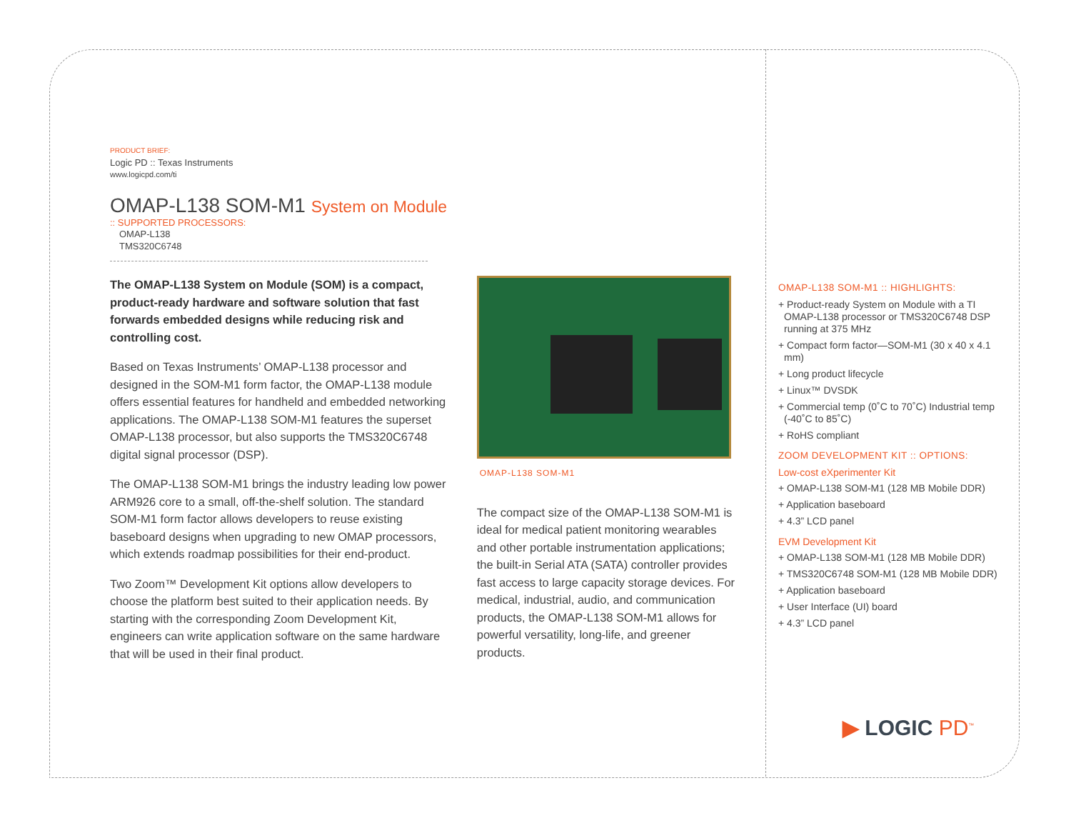PRODUCT BRIEF:
Logic PD :: Texas Instruments
www.logicpd.com/ti
OMAP-L138 SOM-M1 System on Module
:: SUPPORTED PROCESSORS:
OMAP-L138
TMS320C6748
The OMAP-L138 System on Module (SOM) is a compact, product-ready hardware and software solution that fast forwards embedded designs while reducing risk and controlling cost.
Based on Texas Instruments’ OMAP-L138 processor and designed in the SOM-M1 form factor, the OMAP-L138 module offers essential features for handheld and embedded networking applications. The OMAP-L138 SOM-M1 features the superset OMAP-L138 processor, but also supports the TMS320C6748 digital signal processor (DSP).
The OMAP-L138 SOM-M1 brings the industry leading low power ARM926 core to a small, off-the-shelf solution. The standard SOM-M1 form factor allows developers to reuse existing baseboard designs when upgrading to new OMAP processors, which extends roadmap possibilities for their end-product.
Two Zoom™ Development Kit options allow developers to choose the platform best suited to their application needs. By starting with the corresponding Zoom Development Kit, engineers can write application software on the same hardware that will be used in their final product.
OMAP-L138 SOM-M1
The compact size of the OMAP-L138 SOM-M1 is ideal for medical patient monitoring wearables and other portable instrumentation applications; the built-in Serial ATA (SATA) controller provides fast access to large capacity storage devices. For medical, industrial, audio, and communication products, the OMAP-L138 SOM-M1 allows for powerful versatility, long-life, and greener products.
OMAP-L138 SOM-M1 :: HIGHLIGHTS:
+ Product-ready System on Module with a TI OMAP-L138 processor or TMS320C6748 DSP running at 375 MHz
+ Compact form factor—SOM-M1 (30 x 40 x 4.1 mm)
+ Long product lifecycle
+ Linux™ DVSDK
+ Commercial temp (0˚C to 70˚C) Industrial temp (-40˚C to 85˚C)
+ RoHS compliant
ZOOM DEVELOPMENT KIT :: OPTIONS:
Low-cost eXperimenter Kit
+ OMAP-L138 SOM-M1 (128 MB Mobile DDR)
+ Application baseboard
+ 4.3” LCD panel
EVM Development Kit
+ OMAP-L138 SOM-M1 (128 MB Mobile DDR)
+ TMS320C6748 SOM-M1 (128 MB Mobile DDR)
+ Application baseboard
+ User Interface (UI) board
+ 4.3” LCD panel
▶ LOGIC PD<sup>™</sup>